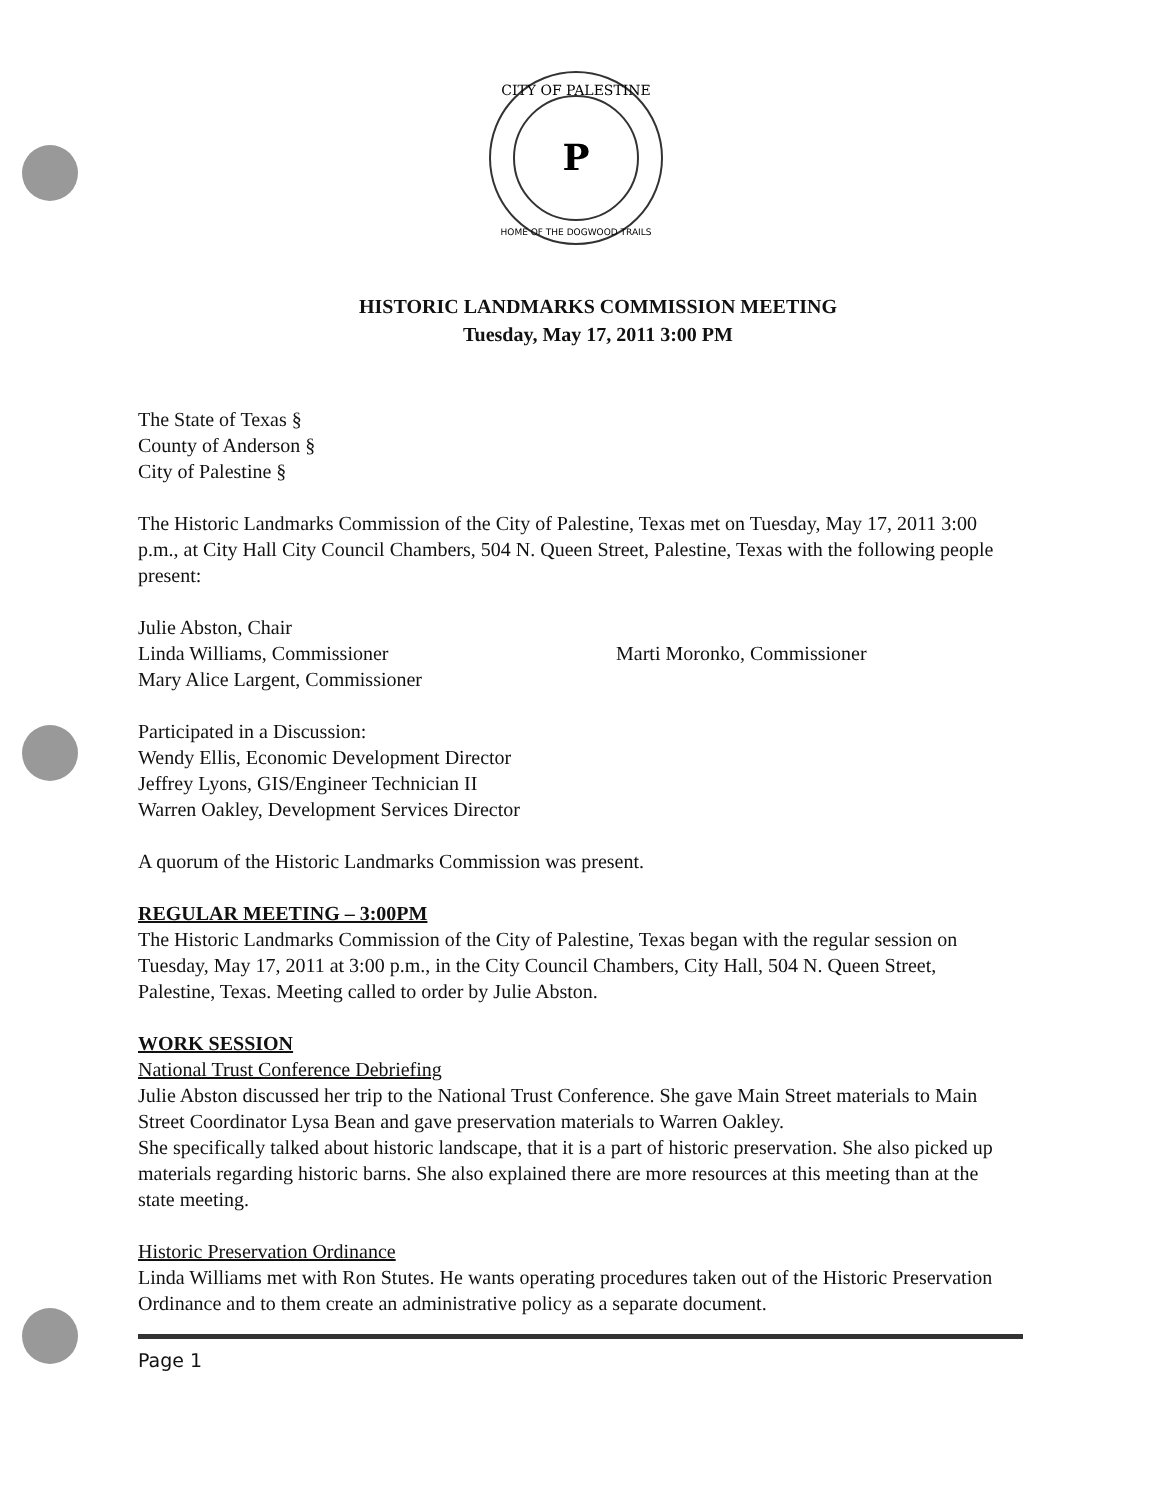P
CITY OF PALESTINE
HOME OF THE DOGWOOD TRAILS
HISTORIC LANDMARKS COMMISSION MEETING
Tuesday, May 17, 2011 3:00 PM
The State of Texas §
County of Anderson §
City of Palestine §
The Historic Landmarks Commission of the City of Palestine, Texas met on Tuesday, May 17, 2011 3:00 p.m., at City Hall City Council Chambers, 504 N. Queen Street, Palestine, Texas with the following people present:
Julie Abston, Chair
Linda Williams, Commissioner Marti Moronko, Commissioner
Mary Alice Largent, Commissioner
Participated in a Discussion:
Wendy Ellis, Economic Development Director
Jeffrey Lyons, GIS/Engineer Technician II
Warren Oakley, Development Services Director
A quorum of the Historic Landmarks Commission was present.
REGULAR MEETING – 3:00PM
The Historic Landmarks Commission of the City of Palestine, Texas began with the regular session on Tuesday, May 17, 2011 at 3:00 p.m., in the City Council Chambers, City Hall, 504 N. Queen Street, Palestine, Texas. Meeting called to order by Julie Abston.
WORK SESSION
National Trust Conference Debriefing
Julie Abston discussed her trip to the National Trust Conference. She gave Main Street materials to Main Street Coordinator Lysa Bean and gave preservation materials to Warren Oakley.
She specifically talked about historic landscape, that it is a part of historic preservation. She also picked up materials regarding historic barns. She also explained there are more resources at this meeting than at the state meeting.
Historic Preservation Ordinance
Linda Williams met with Ron Stutes. He wants operating procedures taken out of the Historic Preservation Ordinance and to them create an administrative policy as a separate document.
Page 1